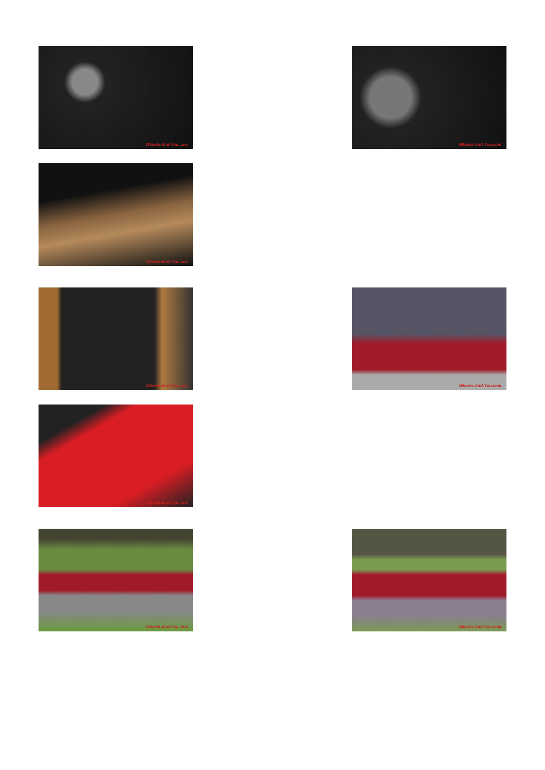Wheels-And-You.com
Wheels-And-You.com
Wheels-And-You.com
Wheels-And-You.com
Wheels-And-You.com
Wheels-And-You.com
Wheels-And-You.com
Wheels-And-You.com